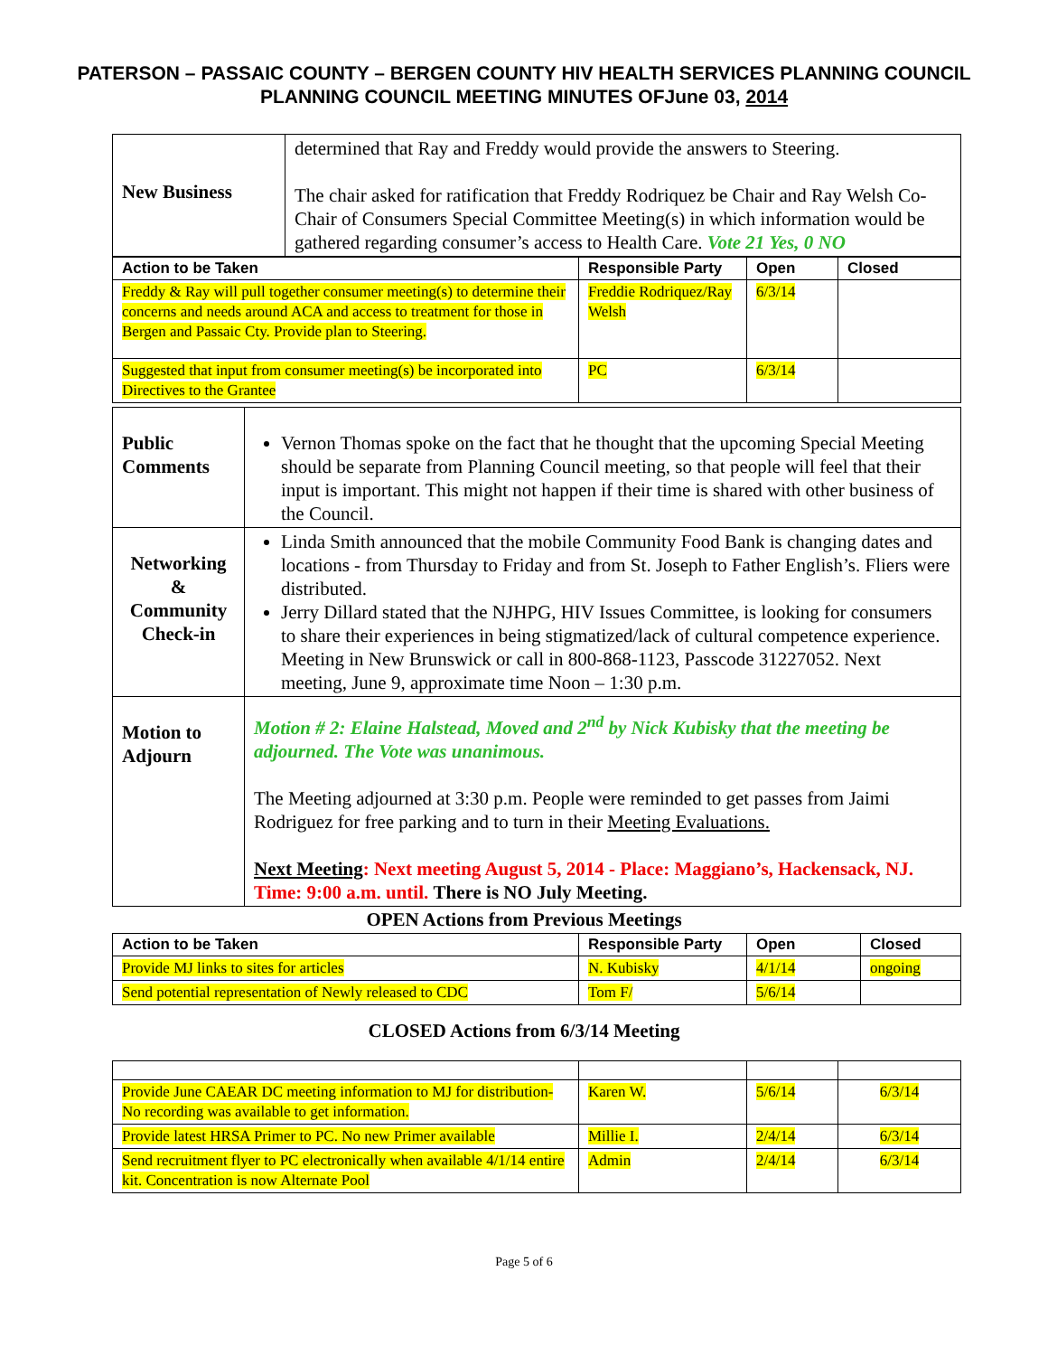PATERSON – PASSAIC COUNTY – BERGEN COUNTY HIV HEALTH SERVICES PLANNING COUNCIL
PLANNING COUNCIL MEETING MINUTES OFJune 03, 2014
| New Business | determined that Ray and Freddy would provide the answers to Steering. The chair asked for ratification that Freddy Rodriquez be Chair and Ray Welsh Co-Chair of Consumers Special Committee Meeting(s) in which information would be gathered regarding consumer’s access to Health Care. Vote 21 Yes, 0 NO |
| Action to be Taken | Responsible Party | Open | Closed |
| --- | --- | --- | --- |
| Freddy & Ray will pull together consumer meeting(s) to determine their concerns and needs around ACA and access to treatment for those in Bergen and Passaic Cty. Provide plan to Steering. | Freddie Rodriquez/Ray Welsh | 6/3/14 | |
| Suggested that input from consumer meeting(s) be incorporated into Directives to the Grantee | PC | 6/3/14 | |
| Public Comments | Vernon Thomas spoke on the fact that he thought that the upcoming Special Meeting should be separate from Planning Council meeting, so that people will feel that their input is important. This might not happen if their time is shared with other business of the Council. |
| Networking & Community Check-in | Linda Smith announced that the mobile Community Food Bank is changing dates and locations - from Thursday to Friday and from St. Joseph to Father English’s. Fliers were distributed. Jerry Dillard stated that the NJHPG, HIV Issues Committee, is looking for consumers to share their experiences in being stigmatized/lack of cultural competence experience. Meeting in New Brunswick or call in 800-868-1123, Passcode 31227052. Next meeting, June 9, approximate time Noon – 1:30 p.m. |
| Motion to Adjourn | Motion # 2: Elaine Halstead, Moved and 2<sup>nd</sup> by Nick Kubisky that the meeting be adjourned. The Vote was unanimous. The Meeting adjourned at 3:30 p.m. People were reminded to get passes from Jaimi Rodriguez for free parking and to turn in their Meeting Evaluations. Next Meeting : Next meeting August 5, 2014 - Place: Maggiano’s, Hackensack, NJ. Time: 9:00 a.m. until. There is NO July Meeting. |
OPEN Actions from Previous Meetings
| Action to be Taken | Responsible Party | Open | Closed |
| --- | --- | --- | --- |
| Provide MJ links to sites for articles | N. Kubisky | 4/1/14 | ongoing |
| Send potential representation of Newly released to CDC | Tom F/ | 5/6/14 | |
CLOSED Actions from 6/3/14 Meeting
| Provide June CAEAR DC meeting information to MJ for distribution- No recording was available to get information. | Karen W. | 5/6/14 | 6/3/14 |
| Provide latest HRSA Primer to PC. No new Primer available | Millie I. | 2/4/14 | 6/3/14 |
| Send recruitment flyer to PC electronically when available 4/1/14 entire kit. Concentration is now Alternate Pool | Admin | 2/4/14 | 6/3/14 |
Page 5 of 6